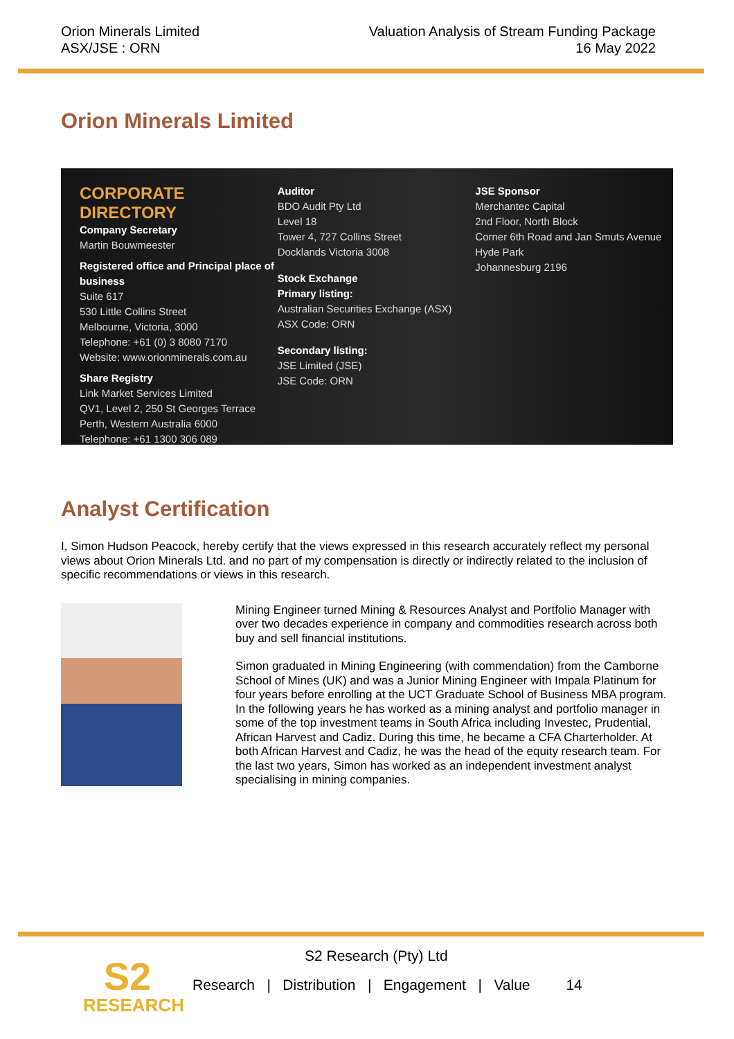Orion Minerals Limited
ASX/JSE : ORN
Valuation Analysis of Stream Funding Package
16 May 2022
Orion Minerals Limited
CORPORATE DIRECTORY
Company Secretary
Martin Bouwmeester
Registered office and Principal place of business
Suite 617
530 Little Collins Street
Melbourne, Victoria, 3000
Telephone: +61 (0) 3 8080 7170
Website: www.orionminerals.com.au
Share Registry
Link Market Services Limited
QV1, Level 2, 250 St Georges Terrace
Perth, Western Australia 6000
Telephone: +61 1300 306 089
Auditor
BDO Audit Pty Ltd
Level 18
Tower 4, 727 Collins Street
Docklands Victoria 3008
Stock Exchange
Primary listing:
Australian Securities Exchange (ASX)
ASX Code: ORN
Secondary listing:
JSE Limited (JSE)
JSE Code: ORN
JSE Sponsor
Merchantec Capital
2nd Floor, North Block
Corner 6th Road and Jan Smuts Avenue
Hyde Park
Johannesburg 2196
Analyst Certification
I, Simon Hudson Peacock, hereby certify that the views expressed in this research accurately reflect my personal views about Orion Minerals Ltd. and no part of my compensation is directly or indirectly related to the inclusion of specific recommendations or views in this research.
Mining Engineer turned Mining & Resources Analyst and Portfolio Manager with over two decades experience in company and commodities research across both buy and sell financial institutions.
Simon graduated in Mining Engineering (with commendation) from the Camborne School of Mines (UK) and was a Junior Mining Engineer with Impala Platinum for four years before enrolling at the UCT Graduate School of Business MBA program. In the following years he has worked as a mining analyst and portfolio manager in some of the top investment teams in South Africa including Investec, Prudential, African Harvest and Cadiz. During this time, he became a CFA Charterholder. At both African Harvest and Cadiz, he was the head of the equity research team. For the last two years, Simon has worked as an independent investment analyst specialising in mining companies.
S2
RESEARCH
S2 Research (Pty) Ltd
Research | Distribution | Engagement | Value 14